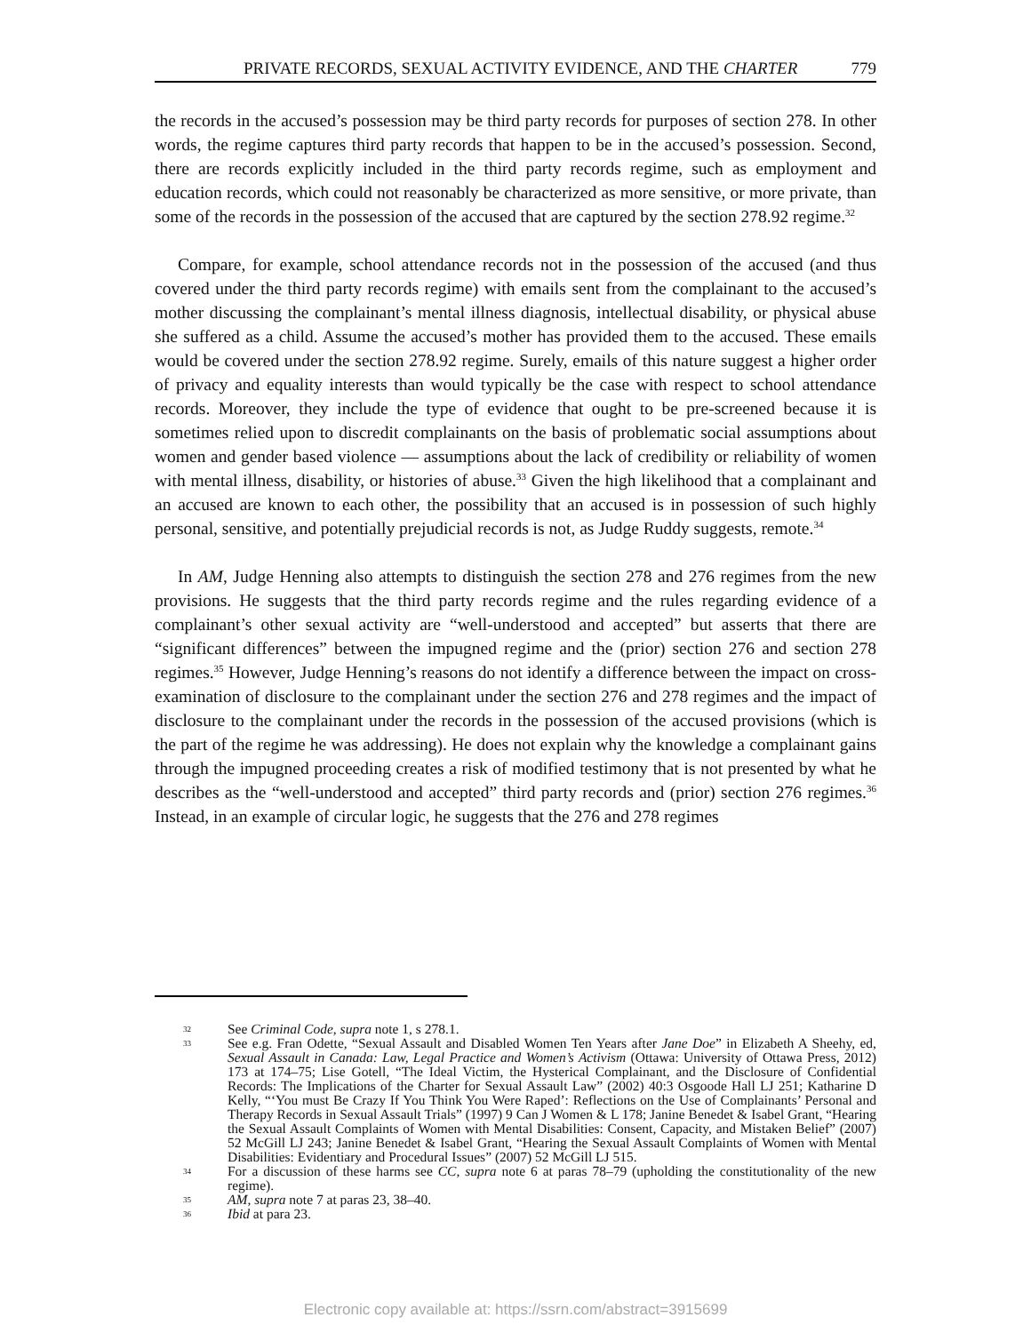PRIVATE RECORDS, SEXUAL ACTIVITY EVIDENCE, AND THE CHARTER 779
the records in the accused’s possession may be third party records for purposes of section 278. In other words, the regime captures third party records that happen to be in the accused’s possession. Second, there are records explicitly included in the third party records regime, such as employment and education records, which could not reasonably be characterized as more sensitive, or more private, than some of the records in the possession of the accused that are captured by the section 278.92 regime.<sup>32</sup>
Compare, for example, school attendance records not in the possession of the accused (and thus covered under the third party records regime) with emails sent from the complainant to the accused’s mother discussing the complainant’s mental illness diagnosis, intellectual disability, or physical abuse she suffered as a child. Assume the accused’s mother has provided them to the accused. These emails would be covered under the section 278.92 regime. Surely, emails of this nature suggest a higher order of privacy and equality interests than would typically be the case with respect to school attendance records. Moreover, they include the type of evidence that ought to be pre-screened because it is sometimes relied upon to discredit complainants on the basis of problematic social assumptions about women and gender based violence — assumptions about the lack of credibility or reliability of women with mental illness, disability, or histories of abuse.<sup>33</sup> Given the high likelihood that a complainant and an accused are known to each other, the possibility that an accused is in possession of such highly personal, sensitive, and potentially prejudicial records is not, as Judge Ruddy suggests, remote.<sup>34</sup>
In AM, Judge Henning also attempts to distinguish the section 278 and 276 regimes from the new provisions. He suggests that the third party records regime and the rules regarding evidence of a complainant’s other sexual activity are “well-understood and accepted” but asserts that there are “significant differences” between the impugned regime and the (prior) section 276 and section 278 regimes.<sup>35</sup> However, Judge Henning’s reasons do not identify a difference between the impact on cross-examination of disclosure to the complainant under the section 276 and 278 regimes and the impact of disclosure to the complainant under the records in the possession of the accused provisions (which is the part of the regime he was addressing). He does not explain why the knowledge a complainant gains through the impugned proceeding creates a risk of modified testimony that is not presented by what he describes as the “well-understood and accepted” third party records and (prior) section 276 regimes.<sup>36</sup> Instead, in an example of circular logic, he suggests that the 276 and 278 regimes
32 See Criminal Code, supra note 1, s 278.1.
33 See e.g. Fran Odette, “Sexual Assault and Disabled Women Ten Years after Jane Doe” in Elizabeth A Sheehy, ed, Sexual Assault in Canada: Law, Legal Practice and Women’s Activism (Ottawa: University of Ottawa Press, 2012) 173 at 174–75; Lise Gotell, “The Ideal Victim, the Hysterical Complainant, and the Disclosure of Confidential Records: The Implications of the Charter for Sexual Assault Law” (2002) 40:3 Osgoode Hall LJ 251; Katharine D Kelly, “‘You must Be Crazy If You Think You Were Raped’: Reflections on the Use of Complainants’ Personal and Therapy Records in Sexual Assault Trials” (1997) 9 Can J Women & L 178; Janine Benedet & Isabel Grant, “Hearing the Sexual Assault Complaints of Women with Mental Disabilities: Consent, Capacity, and Mistaken Belief” (2007) 52 McGill LJ 243; Janine Benedet & Isabel Grant, “Hearing the Sexual Assault Complaints of Women with Mental Disabilities: Evidentiary and Procedural Issues” (2007) 52 McGill LJ 515.
34 For a discussion of these harms see CC, supra note 6 at paras 78–79 (upholding the constitutionality of the new regime).
35 AM, supra note 7 at paras 23, 38–40.
36 Ibid at para 23.
Electronic copy available at: https://ssrn.com/abstract=3915699